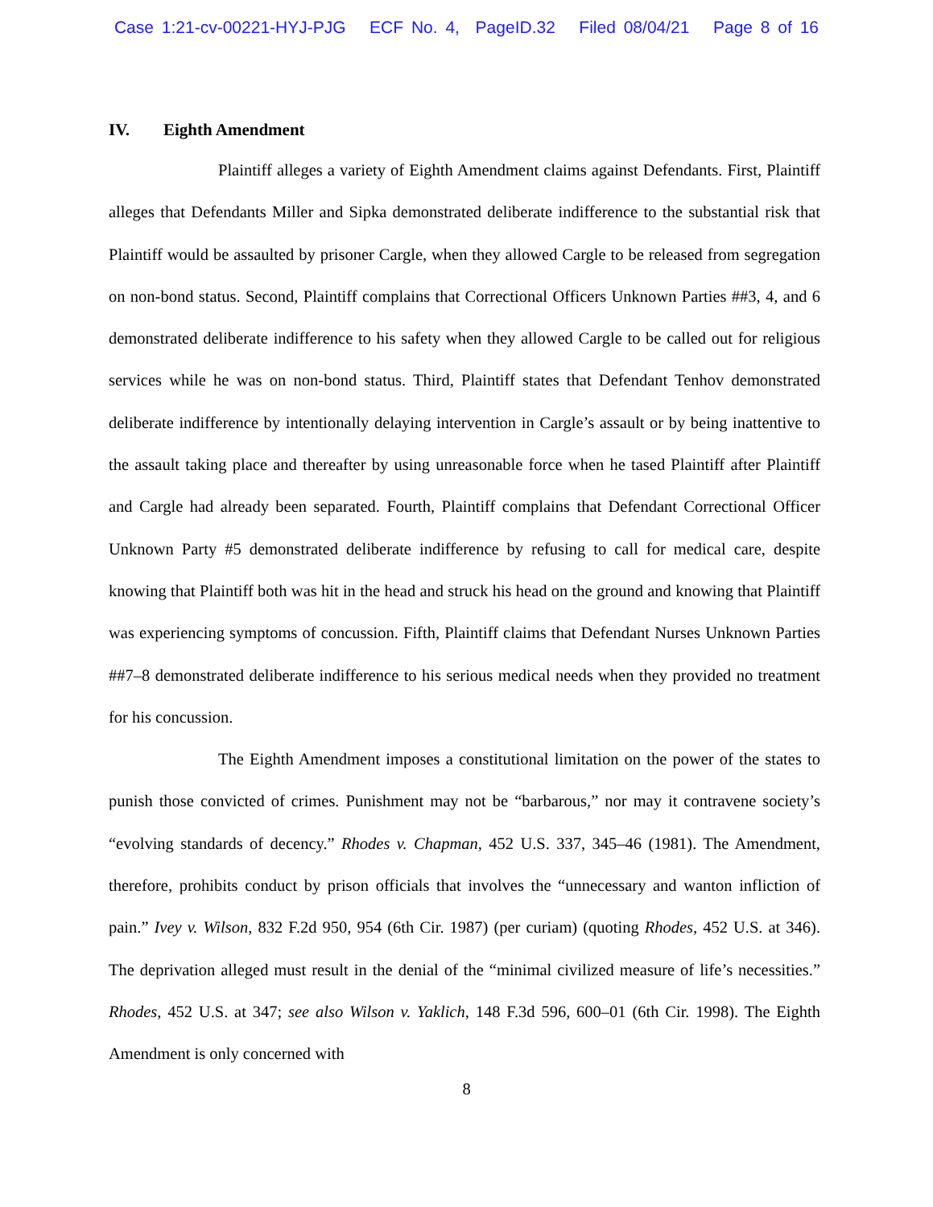Case 1:21-cv-00221-HYJ-PJG ECF No. 4, PageID.32 Filed 08/04/21 Page 8 of 16
IV. Eighth Amendment
Plaintiff alleges a variety of Eighth Amendment claims against Defendants. First, Plaintiff alleges that Defendants Miller and Sipka demonstrated deliberate indifference to the substantial risk that Plaintiff would be assaulted by prisoner Cargle, when they allowed Cargle to be released from segregation on non-bond status. Second, Plaintiff complains that Correctional Officers Unknown Parties ##3, 4, and 6 demonstrated deliberate indifference to his safety when they allowed Cargle to be called out for religious services while he was on non-bond status. Third, Plaintiff states that Defendant Tenhov demonstrated deliberate indifference by intentionally delaying intervention in Cargle’s assault or by being inattentive to the assault taking place and thereafter by using unreasonable force when he tased Plaintiff after Plaintiff and Cargle had already been separated. Fourth, Plaintiff complains that Defendant Correctional Officer Unknown Party #5 demonstrated deliberate indifference by refusing to call for medical care, despite knowing that Plaintiff both was hit in the head and struck his head on the ground and knowing that Plaintiff was experiencing symptoms of concussion. Fifth, Plaintiff claims that Defendant Nurses Unknown Parties ##7–8 demonstrated deliberate indifference to his serious medical needs when they provided no treatment for his concussion.
The Eighth Amendment imposes a constitutional limitation on the power of the states to punish those convicted of crimes. Punishment may not be “barbarous,” nor may it contravene society’s “evolving standards of decency.” Rhodes v. Chapman, 452 U.S. 337, 345–46 (1981). The Amendment, therefore, prohibits conduct by prison officials that involves the “unnecessary and wanton infliction of pain.” Ivey v. Wilson, 832 F.2d 950, 954 (6th Cir. 1987) (per curiam) (quoting Rhodes, 452 U.S. at 346). The deprivation alleged must result in the denial of the “minimal civilized measure of life’s necessities.” Rhodes, 452 U.S. at 347; see also Wilson v. Yaklich, 148 F.3d 596, 600–01 (6th Cir. 1998). The Eighth Amendment is only concerned with
8